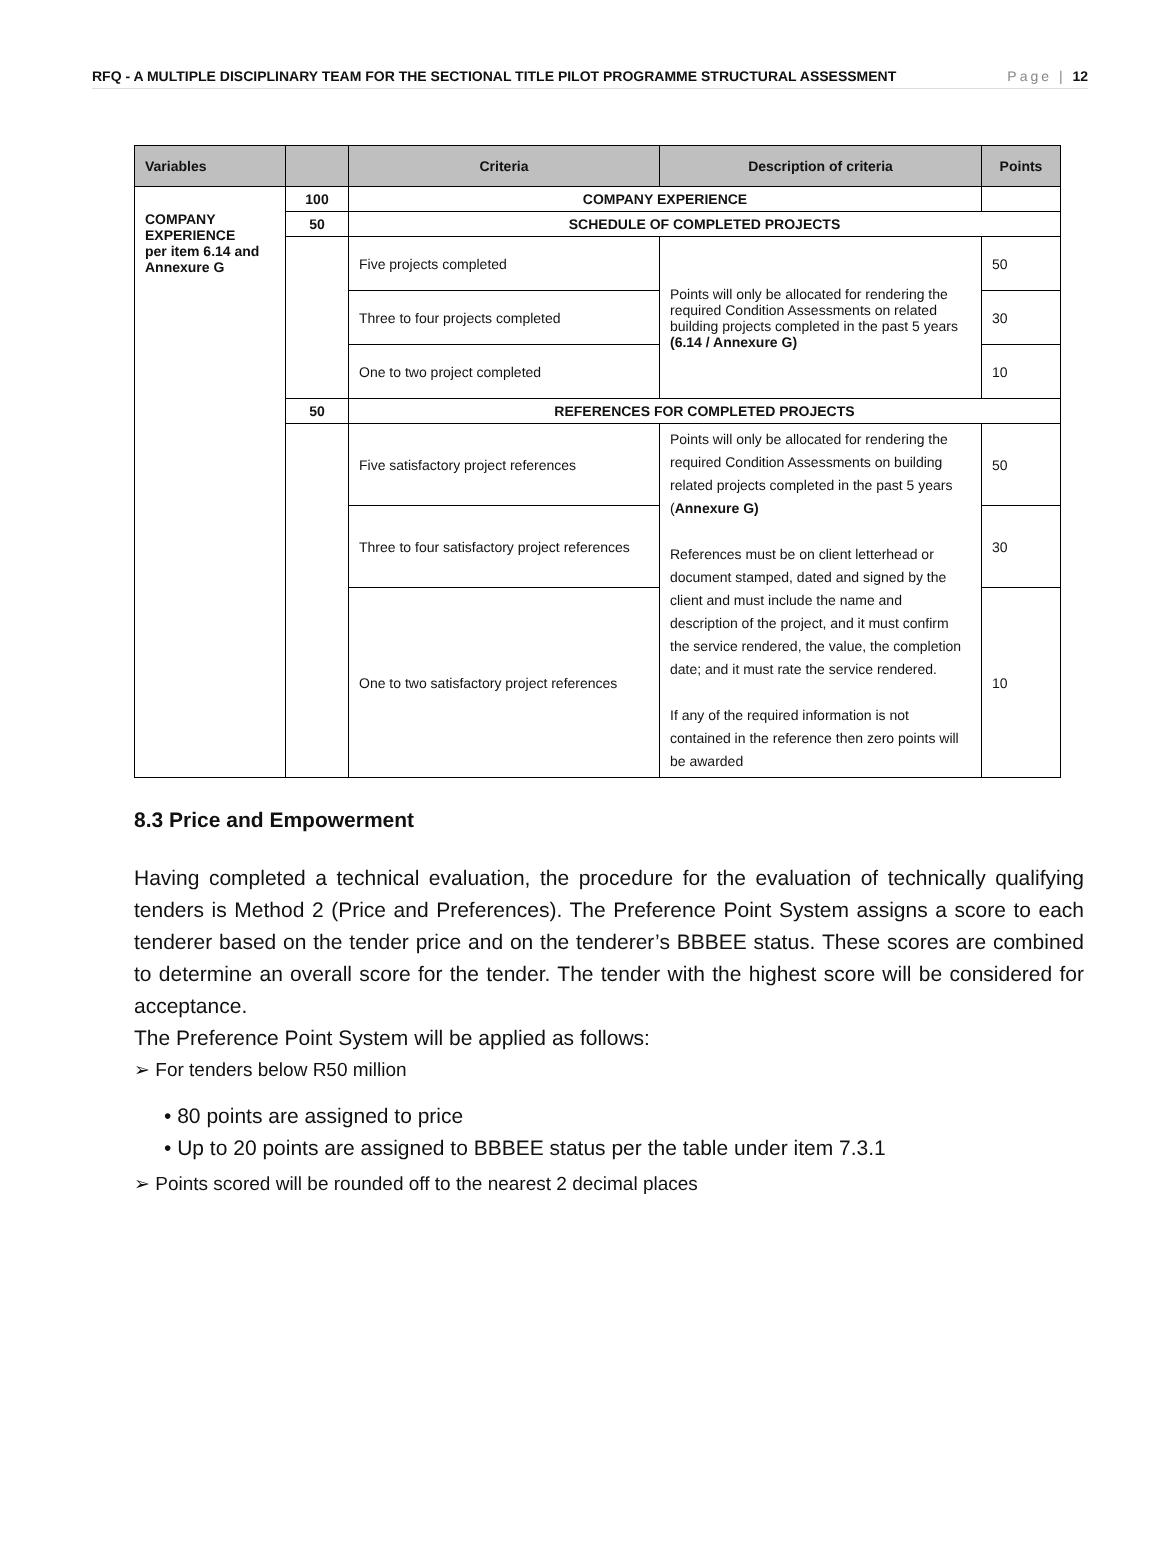RFQ - A MULTIPLE DISCIPLINARY TEAM FOR THE SECTIONAL TITLE PILOT PROGRAMME STRUCTURAL ASSESSMENT Page | 12
| Variables | | Criteria | Description of criteria | Points |
| --- | --- | --- | --- | --- |
| COMPANY EXPERIENCE per item 6.14 and Annexure G | 100 | COMPANY EXPERIENCE | | |
| | 50 | SCHEDULE OF COMPLETED PROJECTS | | |
| | | Five projects completed | Points will only be allocated for rendering the required Condition Assessments on related building projects completed in the past 5 years (6.14 / Annexure G) | 50 |
| | | Three to four projects completed | | 30 |
| | | One to two project completed | | 10 |
| | 50 | REFERENCES FOR COMPLETED PROJECTS | | |
| | | Five satisfactory project references | Points will only be allocated for rendering the required Condition Assessments on building related projects completed in the past 5 years ( Annexure G) References must be on client letterhead or document stamped, dated and signed by the client and must include the name and description of the project, and it must confirm the service rendered, the value, the completion date; and it must rate the service rendered. If any of the required information is not contained in the reference then zero points will be awarded | 50 |
| | | Three to four satisfactory project references | | 30 |
| | | One to two satisfactory project references | | 10 |
8.3 Price and Empowerment
Having completed a technical evaluation, the procedure for the evaluation of technically qualifying tenders is Method 2 (Price and Preferences). The Preference Point System assigns a score to each tenderer based on the tender price and on the tenderer’s BBBEE status. These scores are combined to determine an overall score for the tender. The tender with the highest score will be considered for acceptance.
The Preference Point System will be applied as follows:
➢ For tenders below R50 million
• 80 points are assigned to price
• Up to 20 points are assigned to BBBEE status per the table under item 7.3.1
➢ Points scored will be rounded off to the nearest 2 decimal places